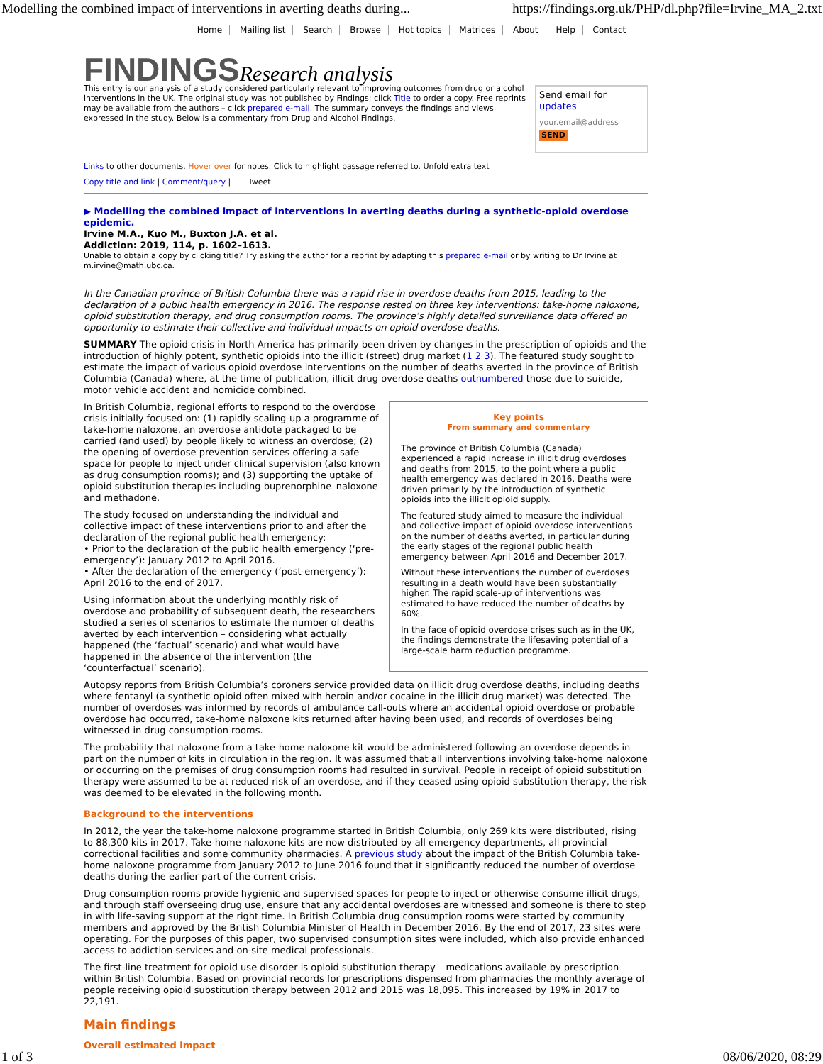Modelling the combined impact of interventions in averting deaths during... https://findings.org.uk/PHP/dl.php?file=Irvine_MA_2.txt
Home Mailing list Search Browse Hot topics Matrices About Help Contact
FINDINGS Research analysis
This entry is our analysis of a study considered particularly relevant to improving outcomes from drug or alcohol interventions in the UK. The original study was not published by Findings; click Title to order a copy. Free reprints may be available from the authors – click prepared e-mail. The summary conveys the findings and views expressed in the study. Below is a commentary from Drug and Alcohol Findings.
Send email for updates
your.email@address
SEND
Links to other documents. Hover over for notes. Click to highlight passage referred to. Unfold extra text
Copy title and link | Comment/query | Tweet
▶ Modelling the combined impact of interventions in averting deaths during a synthetic-opioid overdose epidemic.
Irvine M.A., Kuo M., Buxton J.A. et al.
Addiction: 2019, 114, p. 1602–1613.
Unable to obtain a copy by clicking title? Try asking the author for a reprint by adapting this prepared e-mail or by writing to Dr Irvine at m.irvine@math.ubc.ca.
In the Canadian province of British Columbia there was a rapid rise in overdose deaths from 2015, leading to the declaration of a public health emergency in 2016. The response rested on three key interventions: take-home naloxone, opioid substitution therapy, and drug consumption rooms. The province’s highly detailed surveillance data offered an opportunity to estimate their collective and individual impacts on opioid overdose deaths.
SUMMARY The opioid crisis in North America has primarily been driven by changes in the prescription of opioids and the introduction of highly potent, synthetic opioids into the illicit (street) drug market (1 2 3). The featured study sought to estimate the impact of various opioid overdose interventions on the number of deaths averted in the province of British Columbia (Canada) where, at the time of publication, illicit drug overdose deaths outnumbered those due to suicide, motor vehicle accident and homicide combined.
Key points
From summary and commentary
The province of British Columbia (Canada) experienced a rapid increase in illicit drug overdoses and deaths from 2015, to the point where a public health emergency was declared in 2016. Deaths were driven primarily by the introduction of synthetic opioids into the illicit opioid supply.
The featured study aimed to measure the individual and collective impact of opioid overdose interventions on the number of deaths averted, in particular during the early stages of the regional public health emergency between April 2016 and December 2017.
Without these interventions the number of overdoses resulting in a death would have been substantially higher. The rapid scale-up of interventions was estimated to have reduced the number of deaths by 60%.
In the face of opioid overdose crises such as in the UK, the findings demonstrate the lifesaving potential of a large-scale harm reduction programme.
In British Columbia, regional efforts to respond to the overdose crisis initially focused on: (1) rapidly scaling-up a programme of take-home naloxone, an overdose antidote packaged to be carried (and used) by people likely to witness an overdose; (2) the opening of overdose prevention services offering a safe space for people to inject under clinical supervision (also known as drug consumption rooms); and (3) supporting the uptake of opioid substitution therapies including buprenorphine–naloxone and methadone.
The study focused on understanding the individual and collective impact of these interventions prior to and after the declaration of the regional public health emergency:
• Prior to the declaration of the public health emergency (‘pre-emergency’): January 2012 to April 2016.
• After the declaration of the emergency (‘post-emergency’): April 2016 to the end of 2017.
Using information about the underlying monthly risk of overdose and probability of subsequent death, the researchers studied a series of scenarios to estimate the number of deaths averted by each intervention – considering what actually happened (the ‘factual’ scenario) and what would have happened in the absence of the intervention (the ‘counterfactual’ scenario).
Autopsy reports from British Columbia’s coroners service provided data on illicit drug overdose deaths, including deaths where fentanyl (a synthetic opioid often mixed with heroin and/or cocaine in the illicit drug market) was detected. The number of overdoses was informed by records of ambulance call-outs where an accidental opioid overdose or probable overdose had occurred, take-home naloxone kits returned after having been used, and records of overdoses being witnessed in drug consumption rooms.
The probability that naloxone from a take-home naloxone kit would be administered following an overdose depends in part on the number of kits in circulation in the region. It was assumed that all interventions involving take-home naloxone or occurring on the premises of drug consumption rooms had resulted in survival. People in receipt of opioid substitution therapy were assumed to be at reduced risk of an overdose, and if they ceased using opioid substitution therapy, the risk was deemed to be elevated in the following month.
Background to the interventions
In 2012, the year the take-home naloxone programme started in British Columbia, only 269 kits were distributed, rising to 88,300 kits in 2017. Take-home naloxone kits are now distributed by all emergency departments, all provincial correctional facilities and some community pharmacies. A previous study about the impact of the British Columbia take-home naloxone programme from January 2012 to June 2016 found that it significantly reduced the number of overdose deaths during the earlier part of the current crisis.
Drug consumption rooms provide hygienic and supervised spaces for people to inject or otherwise consume illicit drugs, and through staff overseeing drug use, ensure that any accidental overdoses are witnessed and someone is there to step in with life-saving support at the right time. In British Columbia drug consumption rooms were started by community members and approved by the British Columbia Minister of Health in December 2016. By the end of 2017, 23 sites were operating. For the purposes of this paper, two supervised consumption sites were included, which also provide enhanced access to addiction services and on-site medical professionals.
The first-line treatment for opioid use disorder is opioid substitution therapy – medications available by prescription within British Columbia. Based on provincial records for prescriptions dispensed from pharmacies the monthly average of people receiving opioid substitution therapy between 2012 and 2015 was 18,095. This increased by 19% in 2017 to 22,191.
Main findings
Overall estimated impact
1 of 3 08/06/2020, 08:29